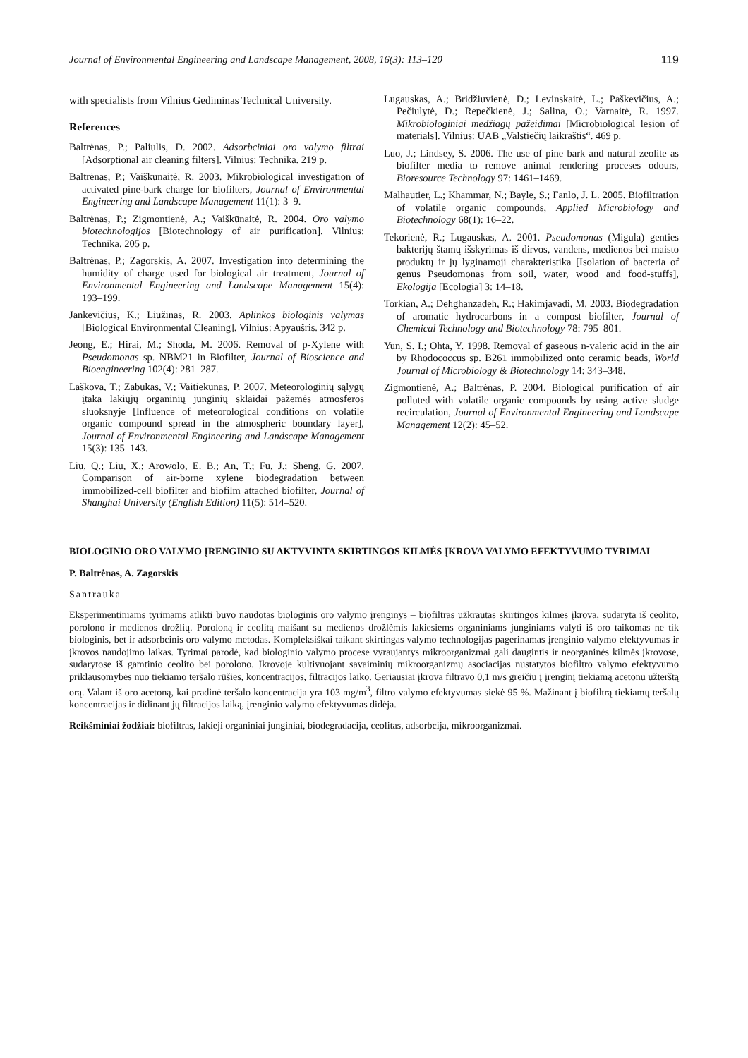Journal of Environmental Engineering and Landscape Management, 2008, 16(3): 113–120 119
with specialists from Vilnius Gediminas Technical University.
References
Baltrėnas, P.; Paliulis, D. 2002. Adsorbciniai oro valymo filtrai [Adsorptional air cleaning filters]. Vilnius: Technika. 219 p.
Baltrėnas, P.; Vaiškūnaitė, R. 2003. Mikrobiological investigation of activated pine-bark charge for biofilters, Journal of Environmental Engineering and Landscape Management 11(1): 3–9.
Baltrėnas, P.; Zigmontienė, A.; Vaiškūnaitė, R. 2004. Oro valymo biotechnologijos [Biotechnology of air purification]. Vilnius: Technika. 205 p.
Baltrėnas, P.; Zagorskis, A. 2007. Investigation into determining the humidity of charge used for biological air treatment, Journal of Environmental Engineering and Landscape Management 15(4): 193–199.
Jankevičius, K.; Liužinas, R. 2003. Aplinkos biologinis valymas [Biological Environmental Cleaning]. Vilnius: Apyaušris. 342 p.
Jeong, E.; Hirai, M.; Shoda, M. 2006. Removal of p-Xylene with Pseudomonas sp. NBM21 in Biofilter, Journal of Bioscience and Bioengineering 102(4): 281–287.
Laškova, T.; Zabukas, V.; Vaitiekūnas, P. 2007. Meteorologinių sąlygų įtaka lakiųjų organinių junginių sklaidai pažemės atmosferos sluoksnyje [Influence of meteorological conditions on volatile organic compound spread in the atmospheric boundary layer], Journal of Environmental Engineering and Landscape Management 15(3): 135–143.
Liu, Q.; Liu, X.; Arowolo, E. B.; An, T.; Fu, J.; Sheng, G. 2007. Comparison of air-borne xylene biodegradation between immobilized-cell biofilter and biofilm attached biofilter, Journal of Shanghai University (English Edition) 11(5): 514–520.
Lugauskas, A.; Bridžiuvienė, D.; Levinskaitė, L.; Paškevičius, A.; Pečiulytė, D.; Repečkienė, J.; Salina, O.; Varnaitė, R. 1997. Mikrobiologiniai medžiagų pažeidimai [Microbiological lesion of materials]. Vilnius: UAB „Valstiečių laikraštis“. 469 p.
Luo, J.; Lindsey, S. 2006. The use of pine bark and natural zeolite as biofilter media to remove animal rendering proceses odours, Bioresource Technology 97: 1461–1469.
Malhautier, L.; Khammar, N.; Bayle, S.; Fanlo, J. L. 2005. Biofiltration of volatile organic compounds, Applied Microbiology and Biotechnology 68(1): 16–22.
Tekorienė, R.; Lugauskas, A. 2001. Pseudomonas (Migula) genties bakterijų štamų išskyrimas iš dirvos, vandens, medienos bei maisto produktų ir jų lyginamoji charakteristika [Isolation of bacteria of genus Pseudomonas from soil, water, wood and food-stuffs], Ekologija [Ecologia] 3: 14–18.
Torkian, A.; Dehghanzadeh, R.; Hakimjavadi, M. 2003. Biodegradation of aromatic hydrocarbons in a compost biofilter, Journal of Chemical Technology and Biotechnology 78: 795–801.
Yun, S. I.; Ohta, Y. 1998. Removal of gaseous n-valeric acid in the air by Rhodococcus sp. B261 immobilized onto ceramic beads, World Journal of Microbiology & Biotechnology 14: 343–348.
Zigmontienė, A.; Baltrėnas, P. 2004. Biological purification of air polluted with volatile organic compounds by using active sludge recirculation, Journal of Environmental Engineering and Landscape Management 12(2): 45–52.
BIOLOGINIO ORO VALYMO ĮRENGINIO SU AKTYVINTA SKIRTINGOS KILMĖS ĮKROVA VALYMO EFEKTYVUMO TYRIMAI
P. Baltrėnas, A. Zagorskis
Santrauka
Eksperimentiniams tyrimams atlikti buvo naudotas biologinis oro valymo įrenginys – biofiltras užkrautas skirtingos kilmės įkrova, sudaryta iš ceolito, porolono ir medienos drožlių. Poroloną ir ceolitą maišant su medienos drožlėmis lakiesiems organiniams junginiams valyti iš oro taikomas ne tik biologinis, bet ir adsorbcinis oro valymo metodas. Kompleksiškai taikant skirtingas valymo technologijas pagerinamas įrenginio valymo efektyvumas ir įkrovos naudojimo laikas. Tyrimai parodė, kad biologinio valymo procese vyraujantys mikroorganizmai gali daugintis ir neorganinės kilmės įkrovose, sudarytose iš gamtinio ceolito bei porolono. Įkrovoje kultivuojant savaiminių mikroorganizmų asociacijas nustatytos biofiltro valymo efektyvumo priklausomybės nuo tiekiamo teršalo rūšies, koncentracijos, filtracijos laiko. Geriausiai įkrova filtravo 0,1 m/s greičiu į įrenginį tiekiamą acetonu užterštą orą. Valant iš oro acetoną, kai pradinė teršalo koncentracija yra 103 mg/m<sup>3</sup>, filtro valymo efektyvumas siekė 95 %. Mažinant į biofiltrą tiekiamų teršalų koncentracijas ir didinant jų filtracijos laiką, įrenginio valymo efektyvumas didėja.
Reikšminiai žodžiai: biofiltras, lakieji organiniai junginiai, biodegradacija, ceolitas, adsorbcija, mikroorganizmai.